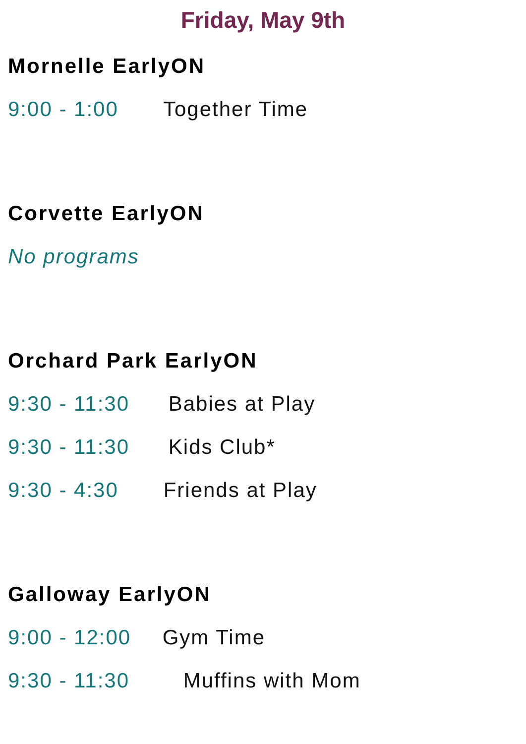Friday, May 9th
Mornelle EarlyON
9:00 - 1:00 Together Time
Corvette EarlyON
No programs
Orchard Park EarlyON
9:30 - 11:30 Babies at Play
9:30 - 11:30 Kids Club*
9:30 - 4:30 Friends at Play
Galloway EarlyON
9:00 - 12:00 Gym Time
9:30 - 11:30 Muffins with Mom